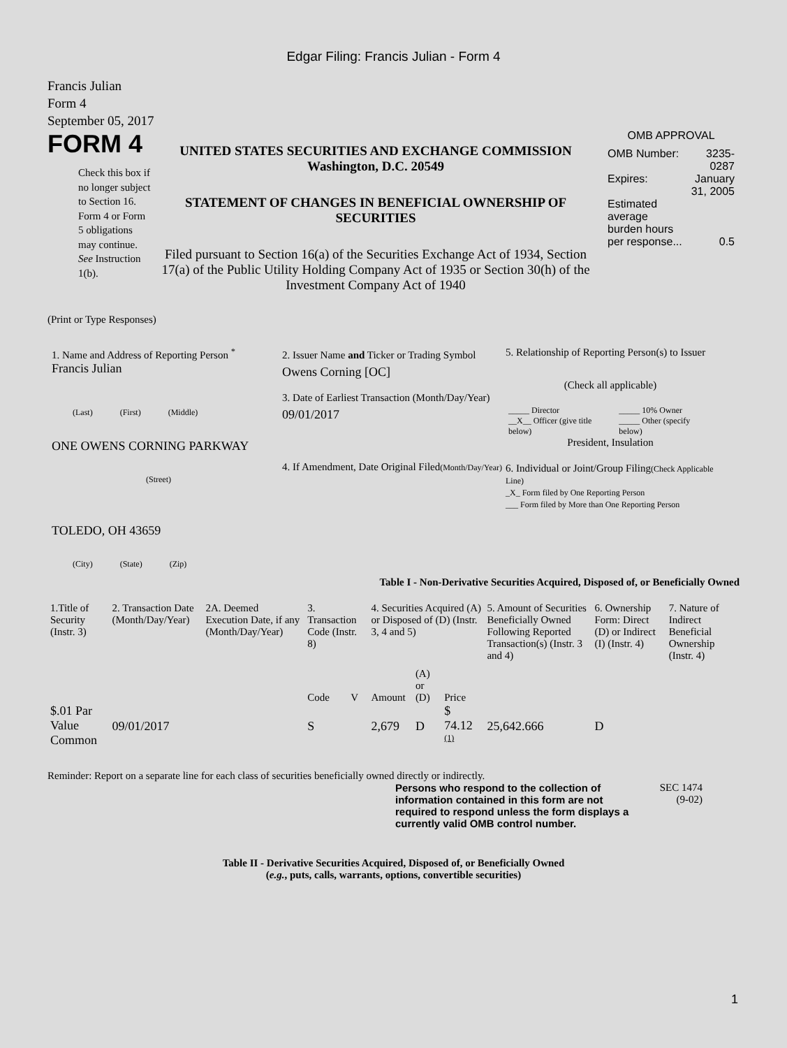Edgar Filing: Francis Julian - Form 4
Francis Julian
Form 4
September 05, 2017
FORM 4
Check this box if no longer subject to Section 16. Form 4 or Form 5 obligations may continue. See Instruction 1(b).
UNITED STATES SECURITIES AND EXCHANGE COMMISSION
Washington, D.C. 20549
STATEMENT OF CHANGES IN BENEFICIAL OWNERSHIP OF SECURITIES
Filed pursuant to Section 16(a) of the Securities Exchange Act of 1934, Section 17(a) of the Public Utility Holding Company Act of 1935 or Section 30(h) of the Investment Company Act of 1940
OMB APPROVAL
| OMB Number: | 3235-0287 |
| Expires: | January 31, 2005 |
| Estimated average burden hours per response... | 0.5 |
(Print or Type Responses)
1. Name and Address of Reporting Person <sup>*</sup>
Francis Julian
(Last) (First) (Middle)
ONE OWENS CORNING PARKWAY
(Street)
TOLEDO, OH 43659
(City) (State) (Zip)
2. Issuer Name and Ticker or Trading Symbol
Owens Corning [OC]
3. Date of Earliest Transaction (Month/Day/Year)
09/01/2017
4. If Amendment, Date Original Filed(Month/Day/Year)
5. Relationship of Reporting Person(s) to Issuer
(Check all applicable)
| _____ Director | _____ 10% Owner |
| __X__ Officer (give title below) | _____ Other (specify below) |
President, Insulation
6. Individual or Joint/Group Filing(Check Applicable Line)
_X_ Form filed by One Reporting Person
___ Form filed by More than One Reporting Person
Table I - Non-Derivative Securities Acquired, Disposed of, or Beneficially Owned
| 1.Title of Security (Instr. 3) | 2. Transaction Date (Month/Day/Year) | 2A. Deemed Execution Date, if any (Month/Day/Year) | 3. Transaction Code (Instr. 8) | | 4. Securities Acquired (A) or Disposed of (D) (Instr. 3, 4 and 5) | | | 5. Amount of Securities Beneficially Owned Following Reported Transaction(s) (Instr. 3 and 4) | 6. Ownership Form: Direct (D) or Indirect (I) (Instr. 4) | 7. Nature of Indirect Beneficial Ownership (Instr. 4) |
| --- | --- | --- | --- | --- | --- | --- | --- | --- | --- | --- |
| | | | Code | V | Amount | (A) or (D) | Price | | | |
| $.01 Par Value Common | 09/01/2017 | | S | | 2,679 | D | $ 74.12 <sup>(1)</sup> | 25,642.666 | D | |
Reminder: Report on a separate line for each class of securities beneficially owned directly or indirectly.
Persons who respond to the collection of information contained in this form are not required to respond unless the form displays a currently valid OMB control number.
SEC 1474
(9-02)
Table II - Derivative Securities Acquired, Disposed of, or Beneficially Owned
(e.g., puts, calls, warrants, options, convertible securities)
1